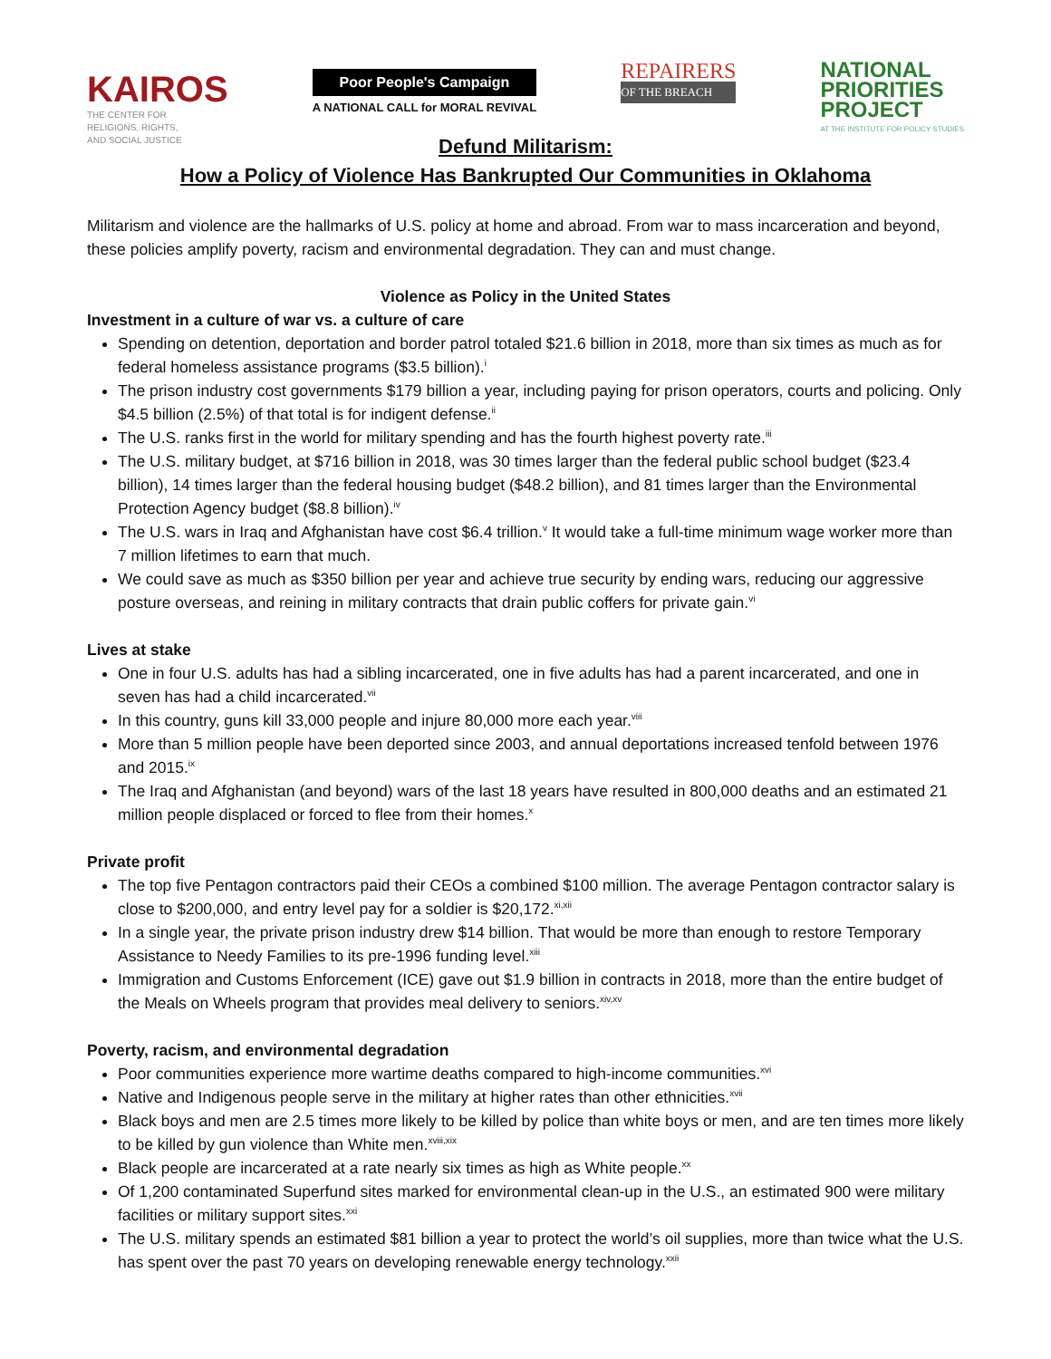KAIROS
THE CENTER FOR
RELIGIONS, RIGHTS,
AND SOCIAL JUSTICE
Poor People's Campaign
A NATIONAL CALL for MORAL REVIVAL
REPAIRERS
OF THE BREACH
NATIONAL
PRIORITIES
PROJECT
AT THE INSTITUTE FOR POLICY STUDIES
Defund Militarism:
How a Policy of Violence Has Bankrupted Our Communities in Oklahoma
Militarism and violence are the hallmarks of U.S. policy at home and abroad. From war to mass incarceration and beyond, these policies amplify poverty, racism and environmental degradation. They can and must change.
Violence as Policy in the United States
Investment in a culture of war vs. a culture of care
Spending on detention, deportation and border patrol totaled $21.6 billion in 2018, more than six times as much as for federal homeless assistance programs ($3.5 billion).<sup>i</sup>
The prison industry cost governments $179 billion a year, including paying for prison operators, courts and policing. Only $4.5 billion (2.5%) of that total is for indigent defense.<sup>ii</sup>
The U.S. ranks first in the world for military spending and has the fourth highest poverty rate.<sup>iii</sup>
The U.S. military budget, at $716 billion in 2018, was 30 times larger than the federal public school budget ($23.4 billion), 14 times larger than the federal housing budget ($48.2 billion), and 81 times larger than the Environmental Protection Agency budget ($8.8 billion).<sup>iv</sup>
The U.S. wars in Iraq and Afghanistan have cost $6.4 trillion.<sup>v</sup> It would take a full-time minimum wage worker more than 7 million lifetimes to earn that much.
We could save as much as $350 billion per year and achieve true security by ending wars, reducing our aggressive posture overseas, and reining in military contracts that drain public coffers for private gain.<sup>vi</sup>
Lives at stake
One in four U.S. adults has had a sibling incarcerated, one in five adults has had a parent incarcerated, and one in seven has had a child incarcerated.<sup>vii</sup>
In this country, guns kill 33,000 people and injure 80,000 more each year.<sup>viii</sup>
More than 5 million people have been deported since 2003, and annual deportations increased tenfold between 1976 and 2015.<sup>ix</sup>
The Iraq and Afghanistan (and beyond) wars of the last 18 years have resulted in 800,000 deaths and an estimated 21 million people displaced or forced to flee from their homes.<sup>x</sup>
Private profit
The top five Pentagon contractors paid their CEOs a combined $100 million. The average Pentagon contractor salary is close to $200,000, and entry level pay for a soldier is $20,172.<sup>xi,xii</sup>
In a single year, the private prison industry drew $14 billion. That would be more than enough to restore Temporary Assistance to Needy Families to its pre-1996 funding level.<sup>xiii</sup>
Immigration and Customs Enforcement (ICE) gave out $1.9 billion in contracts in 2018, more than the entire budget of the Meals on Wheels program that provides meal delivery to seniors.<sup>xiv,xv</sup>
Poverty, racism, and environmental degradation
Poor communities experience more wartime deaths compared to high-income communities.<sup>xvi</sup>
Native and Indigenous people serve in the military at higher rates than other ethnicities.<sup>xvii</sup>
Black boys and men are 2.5 times more likely to be killed by police than white boys or men, and are ten times more likely to be killed by gun violence than White men.<sup>xviii,xix</sup>
Black people are incarcerated at a rate nearly six times as high as White people.<sup>xx</sup>
Of 1,200 contaminated Superfund sites marked for environmental clean-up in the U.S., an estimated 900 were military facilities or military support sites.<sup>xxi</sup>
The U.S. military spends an estimated $81 billion a year to protect the world’s oil supplies, more than twice what the U.S. has spent over the past 70 years on developing renewable energy technology.<sup>xxii</sup>